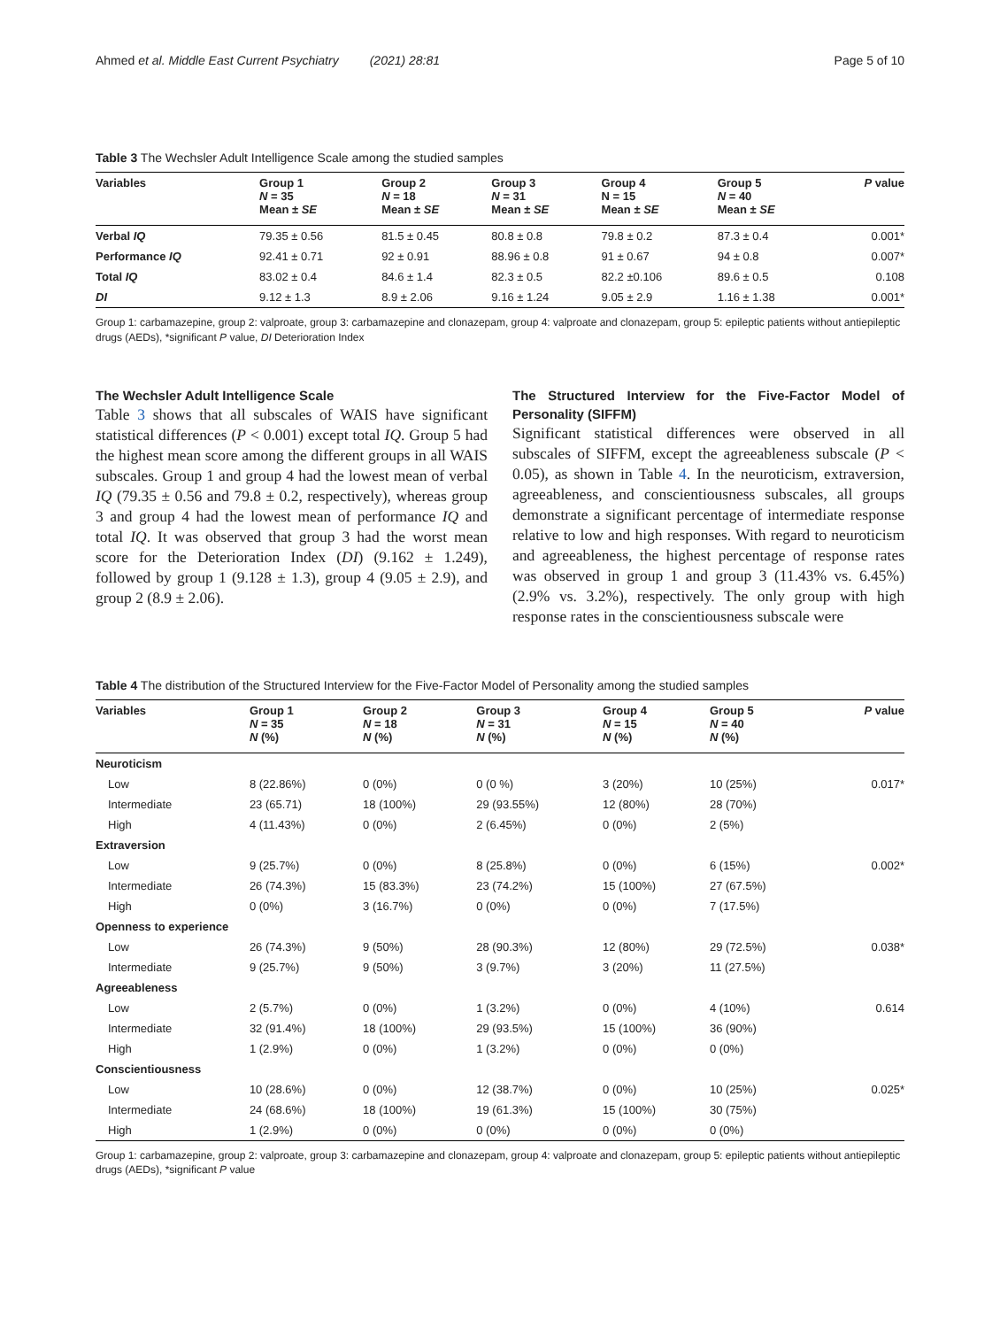Ahmed et al. Middle East Current Psychiatry (2021) 28:81 Page 5 of 10
Table 3 The Wechsler Adult Intelligence Scale among the studied samples
| Variables | Group 1 N = 35 Mean ± SE | Group 2 N = 18 Mean ± SE | Group 3 N = 31 Mean ± SE | Group 4 N = 15 Mean ± SE | Group 5 N = 40 Mean ± SE | P value |
| --- | --- | --- | --- | --- | --- | --- |
| Verbal IQ | 79.35 ± 0.56 | 81.5 ± 0.45 | 80.8 ± 0.8 | 79.8 ± 0.2 | 87.3 ± 0.4 | 0.001* |
| Performance IQ | 92.41 ± 0.71 | 92 ± 0.91 | 88.96 ± 0.8 | 91 ± 0.67 | 94 ± 0.8 | 0.007* |
| Total IQ | 83.02 ± 0.4 | 84.6 ± 1.4 | 82.3 ± 0.5 | 82.2 ±0.106 | 89.6 ± 0.5 | 0.108 |
| DI | 9.12 ± 1.3 | 8.9 ± 2.06 | 9.16 ± 1.24 | 9.05 ± 2.9 | 1.16 ± 1.38 | 0.001* |
Group 1: carbamazepine, group 2: valproate, group 3: carbamazepine and clonazepam, group 4: valproate and clonazepam, group 5: epileptic patients without antiepileptic drugs (AEDs), *significant P value, DI Deterioration Index
The Wechsler Adult Intelligence Scale
Table 3 shows that all subscales of WAIS have significant statistical differences (P < 0.001) except total IQ. Group 5 had the highest mean score among the different groups in all WAIS subscales. Group 1 and group 4 had the lowest mean of verbal IQ (79.35 ± 0.56 and 79.8 ± 0.2, respectively), whereas group 3 and group 4 had the lowest mean of performance IQ and total IQ. It was observed that group 3 had the worst mean score for the Deterioration Index (DI) (9.162 ± 1.249), followed by group 1 (9.128 ± 1.3), group 4 (9.05 ± 2.9), and group 2 (8.9 ± 2.06).
The Structured Interview for the Five-Factor Model of Personality (SIFFM)
Significant statistical differences were observed in all subscales of SIFFM, except the agreeableness subscale (P < 0.05), as shown in Table 4. In the neuroticism, extraversion, agreeableness, and conscientiousness subscales, all groups demonstrate a significant percentage of intermediate response relative to low and high responses. With regard to neuroticism and agreeableness, the highest percentage of response rates was observed in group 1 and group 3 (11.43% vs. 6.45%) (2.9% vs. 3.2%), respectively. The only group with high response rates in the conscientiousness subscale were
Table 4 The distribution of the Structured Interview for the Five-Factor Model of Personality among the studied samples
| Variables | Group 1 N = 35 N (%) | Group 2 N = 18 N (%) | Group 3 N = 31 N (%) | Group 4 N = 15 N (%) | Group 5 N = 40 N (%) | P value |
| --- | --- | --- | --- | --- | --- | --- |
| Neuroticism | | | | | | |
| Low | 8 (22.86%) | 0 (0%) | 0 (0 %) | 3 (20%) | 10 (25%) | 0.017* |
| Intermediate | 23 (65.71) | 18 (100%) | 29 (93.55%) | 12 (80%) | 28 (70%) | |
| High | 4 (11.43%) | 0 (0%) | 2 (6.45%) | 0 (0%) | 2 (5%) | |
| Extraversion | | | | | | |
| Low | 9 (25.7%) | 0 (0%) | 8 (25.8%) | 0 (0%) | 6 (15%) | 0.002* |
| Intermediate | 26 (74.3%) | 15 (83.3%) | 23 (74.2%) | 15 (100%) | 27 (67.5%) | |
| High | 0 (0%) | 3 (16.7%) | 0 (0%) | 0 (0%) | 7 (17.5%) | |
| Openness to experience | | | | | | |
| Low | 26 (74.3%) | 9 (50%) | 28 (90.3%) | 12 (80%) | 29 (72.5%) | 0.038* |
| Intermediate | 9 (25.7%) | 9 (50%) | 3 (9.7%) | 3 (20%) | 11 (27.5%) | |
| Agreeableness | | | | | | |
| Low | 2 (5.7%) | 0 (0%) | 1 (3.2%) | 0 (0%) | 4 (10%) | 0.614 |
| Intermediate | 32 (91.4%) | 18 (100%) | 29 (93.5%) | 15 (100%) | 36 (90%) | |
| High | 1 (2.9%) | 0 (0%) | 1 (3.2%) | 0 (0%) | 0 (0%) | |
| Conscientiousness | | | | | | |
| Low | 10 (28.6%) | 0 (0%) | 12 (38.7%) | 0 (0%) | 10 (25%) | 0.025* |
| Intermediate | 24 (68.6%) | 18 (100%) | 19 (61.3%) | 15 (100%) | 30 (75%) | |
| High | 1 (2.9%) | 0 (0%) | 0 (0%) | 0 (0%) | 0 (0%) | |
Group 1: carbamazepine, group 2: valproate, group 3: carbamazepine and clonazepam, group 4: valproate and clonazepam, group 5: epileptic patients without antiepileptic drugs (AEDs), *significant P value